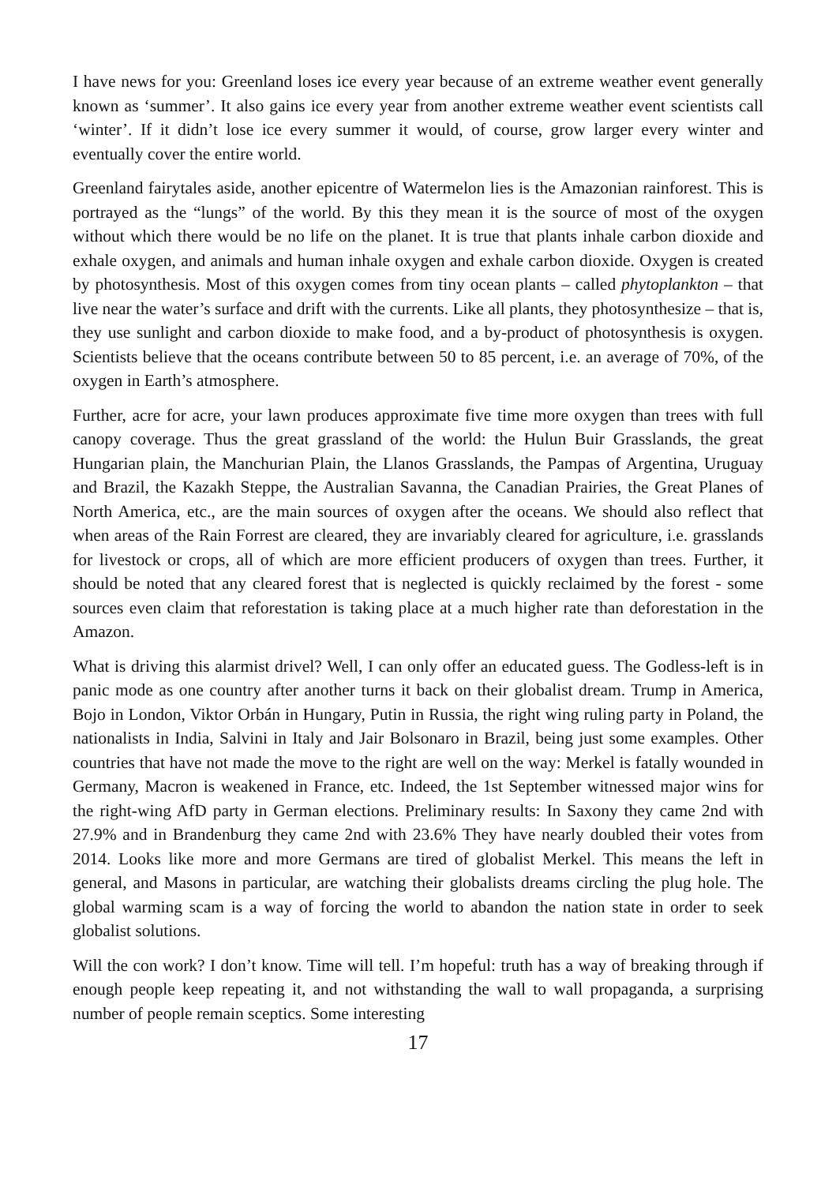I have news for you: Greenland loses ice every year because of an extreme weather event generally known as ‘summer’. It also gains ice every year from another extreme weather event scientists call ‘winter’. If it didn’t lose ice every summer it would, of course, grow larger every winter and eventually cover the entire world.
Greenland fairytales aside, another epicentre of Watermelon lies is the Amazonian rainforest. This is portrayed as the “lungs” of the world. By this they mean it is the source of most of the oxygen without which there would be no life on the planet. It is true that plants inhale carbon dioxide and exhale oxygen, and animals and human inhale oxygen and exhale carbon dioxide. Oxygen is created by photosynthesis. Most of this oxygen comes from tiny ocean plants – called phytoplankton – that live near the water’s surface and drift with the currents. Like all plants, they photosynthesize – that is, they use sunlight and carbon dioxide to make food, and a by-product of photosynthesis is oxygen. Scientists believe that the oceans contribute between 50 to 85 percent, i.e. an average of 70%, of the oxygen in Earth’s atmosphere.
Further, acre for acre, your lawn produces approximate five time more oxygen than trees with full canopy coverage. Thus the great grassland of the world: the Hulun Buir Grasslands, the great Hungarian plain, the Manchurian Plain, the Llanos Grasslands, the Pampas of Argentina, Uruguay and Brazil, the Kazakh Steppe, the Australian Savanna, the Canadian Prairies, the Great Planes of North America, etc., are the main sources of oxygen after the oceans. We should also reflect that when areas of the Rain Forrest are cleared, they are invariably cleared for agriculture, i.e. grasslands for livestock or crops, all of which are more efficient producers of oxygen than trees. Further, it should be noted that any cleared forest that is neglected is quickly reclaimed by the forest - some sources even claim that reforestation is taking place at a much higher rate than deforestation in the Amazon.
What is driving this alarmist drivel? Well, I can only offer an educated guess. The Godless-left is in panic mode as one country after another turns it back on their globalist dream. Trump in America, Bojo in London, Viktor Orbán in Hungary, Putin in Russia, the right wing ruling party in Poland, the nationalists in India, Salvini in Italy and Jair Bolsonaro in Brazil, being just some examples. Other countries that have not made the move to the right are well on the way: Merkel is fatally wounded in Germany, Macron is weakened in France, etc. Indeed, the 1st September witnessed major wins for the right-wing AfD party in German elections. Preliminary results: In Saxony they came 2nd with 27.9% and in Brandenburg they came 2nd with 23.6% They have nearly doubled their votes from 2014. Looks like more and more Germans are tired of globalist Merkel. This means the left in general, and Masons in particular, are watching their globalists dreams circling the plug hole. The global warming scam is a way of forcing the world to abandon the nation state in order to seek globalist solutions.
Will the con work? I don’t know. Time will tell. I’m hopeful: truth has a way of breaking through if enough people keep repeating it, and not withstanding the wall to wall propaganda, a surprising number of people remain sceptics. Some interesting
17